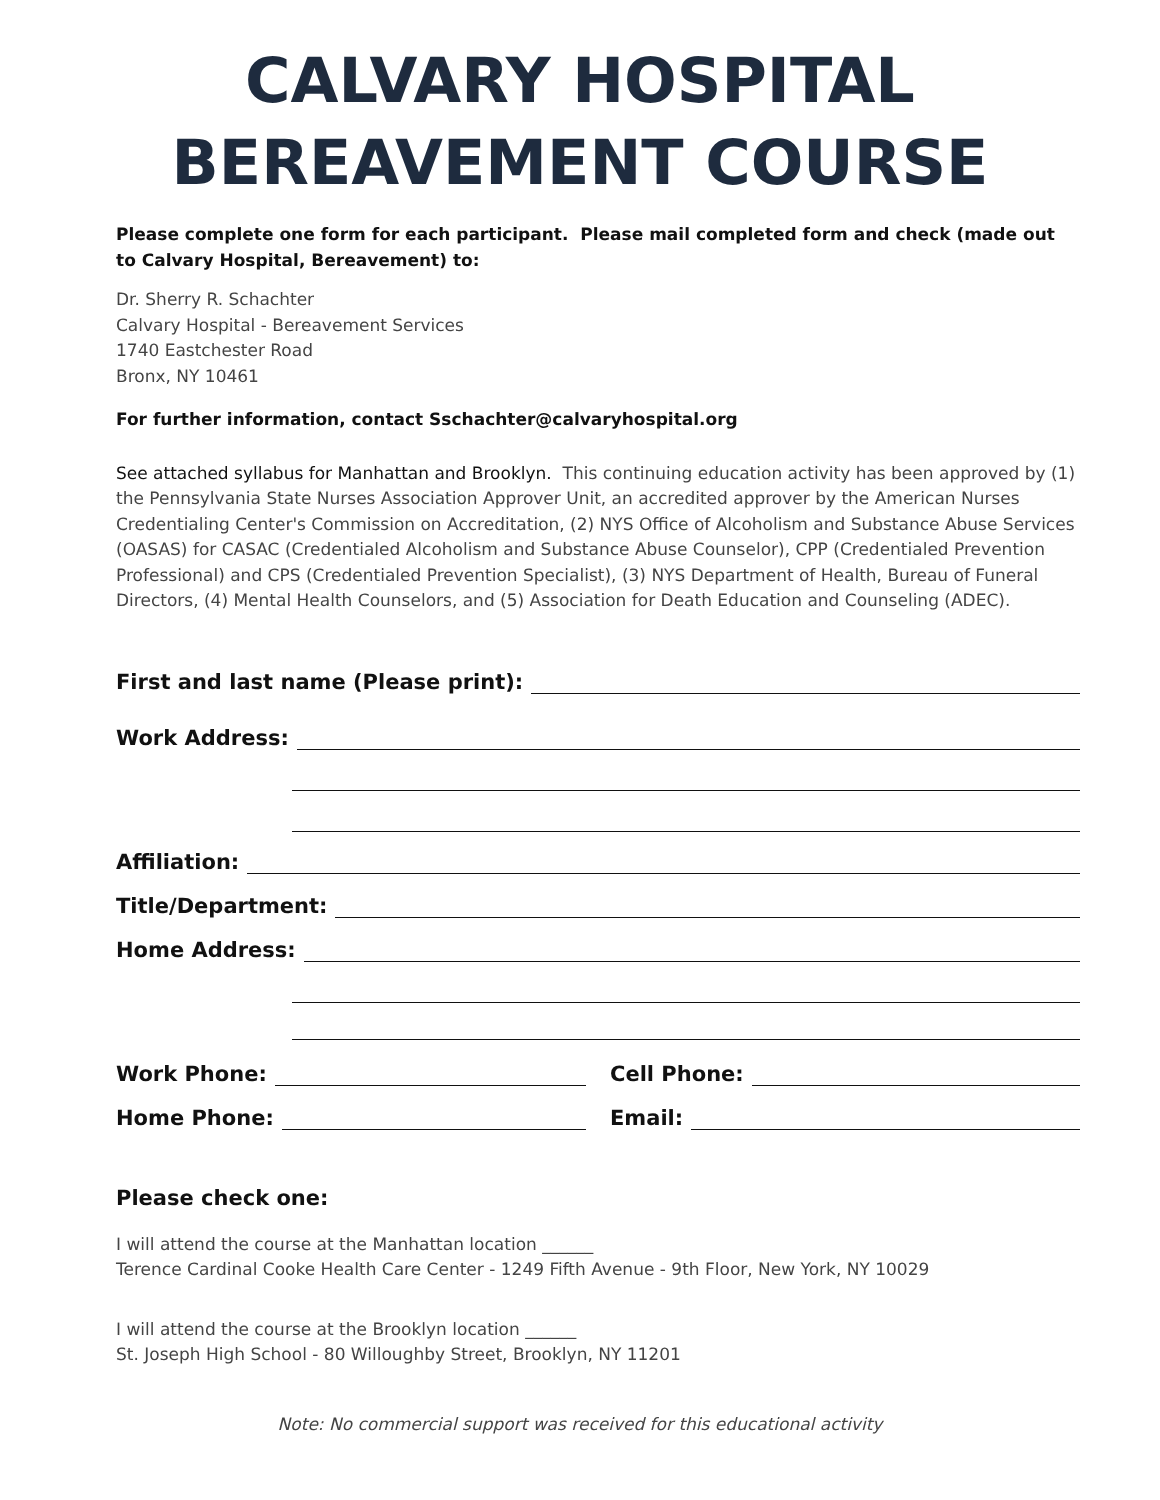CALVARY HOSPITAL
BEREAVEMENT COURSE
Please complete one form for each participant. Please mail completed form and check (made out to Calvary Hospital, Bereavement) to:
Dr. Sherry R. Schachter
Calvary Hospital - Bereavement Services
1740 Eastchester Road
Bronx, NY 10461
For further information, contact Sschachter@calvaryhospital.org
See attached syllabus for Manhattan and Brooklyn. This continuing education activity has been approved by (1) the Pennsylvania State Nurses Association Approver Unit, an accredited approver by the American Nurses Credentialing Center's Commission on Accreditation, (2) NYS Office of Alcoholism and Substance Abuse Services (OASAS) for CASAC (Credentialed Alcoholism and Substance Abuse Counselor), CPP (Credentialed Prevention Professional) and CPS (Credentialed Prevention Specialist), (3) NYS Department of Health, Bureau of Funeral Directors, (4) Mental Health Counselors, and (5) Association for Death Education and Counseling (ADEC).
First and last name (Please print):
Work Address:
Affiliation:
Title/Department:
Home Address:
Work Phone: Cell Phone:
Home Phone: Email:
Please check one:
I will attend the course at the Manhattan location ______
Terence Cardinal Cooke Health Care Center - 1249 Fifth Avenue - 9th Floor, New York, NY 10029
I will attend the course at the Brooklyn location ______
St. Joseph High School - 80 Willoughby Street, Brooklyn, NY 11201
Note: No commercial support was received for this educational activity